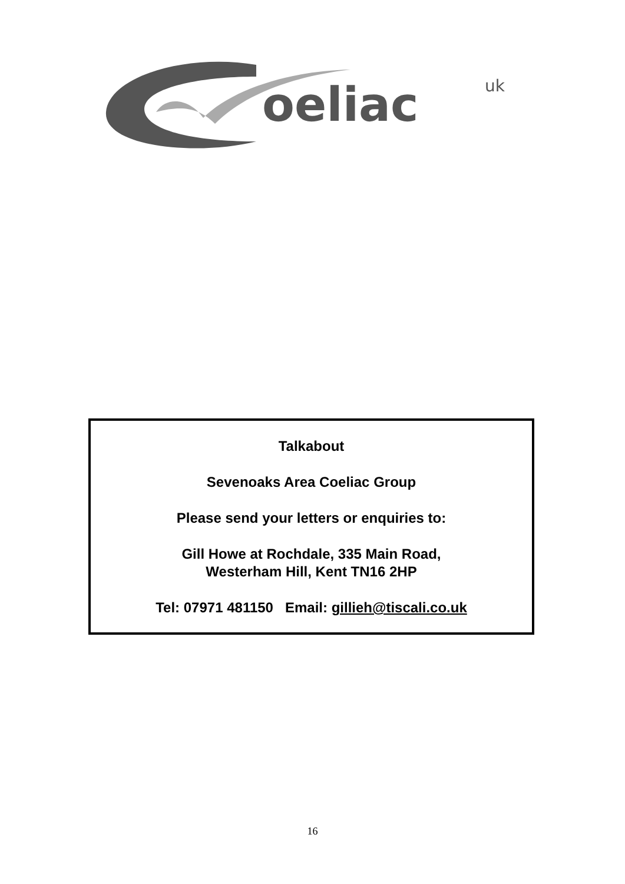oeliac
uk
Talkabout
Sevenoaks Area Coeliac Group
Please send your letters or enquiries to:
Gill Howe at Rochdale, 335 Main Road,
Westerham Hill, Kent TN16 2HP
Tel: 07971 481150 Email: gillieh@tiscali.co.uk
16